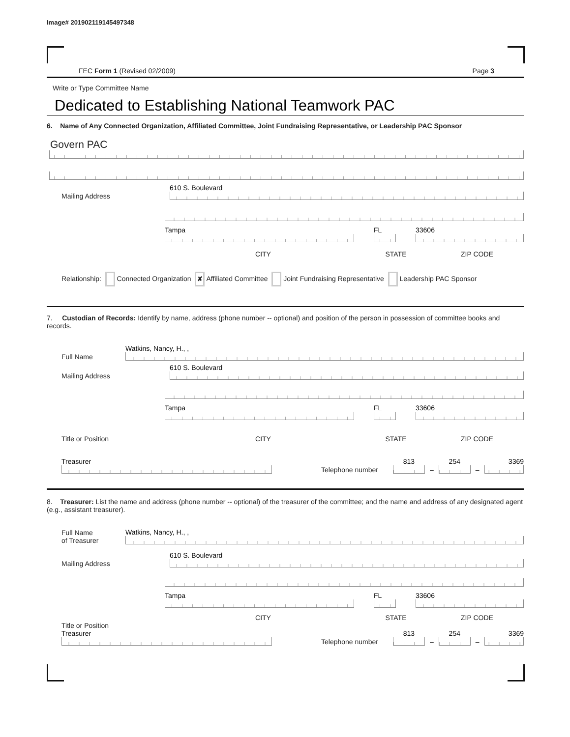Image# 201902119145497348
FEC Form 1 (Revised 02/2009) Page 3
Write or Type Committee Name
Dedicated to Establishing National Teamwork PAC
6. Name of Any Connected Organization, Affiliated Committee, Joint Fundraising Representative, or Leadership PAC Sponsor
Govern PAC
Mailing Address
610 S. Boulevard
Tampa
FL
33606
CITY STATE ZIP CODE
Relationship: Connected Organization ✘ Affiliated Committee Joint Fundraising Representative Leadership PAC Sponsor
7. Custodian of Records: Identify by name, address (phone number -- optional) and position of the person in possession of committee books and records.
Full Name
Watkins, Nancy, H., ,
Mailing Address
610 S. Boulevard
Tampa
FL
33606
Title or Position CITY STATE ZIP CODE
Treasurer
Telephone number
813
–
254
–
3369
8. Treasurer: List the name and address (phone number -- optional) of the treasurer of the committee; and the name and address of any designated agent (e.g., assistant treasurer).
Full Name
of Treasurer
Watkins, Nancy, H., ,
Mailing Address
610 S. Boulevard
Tampa
FL
33606
CITY STATE ZIP CODE
Title or Position
Treasurer
Telephone number
813
–
254
–
3369